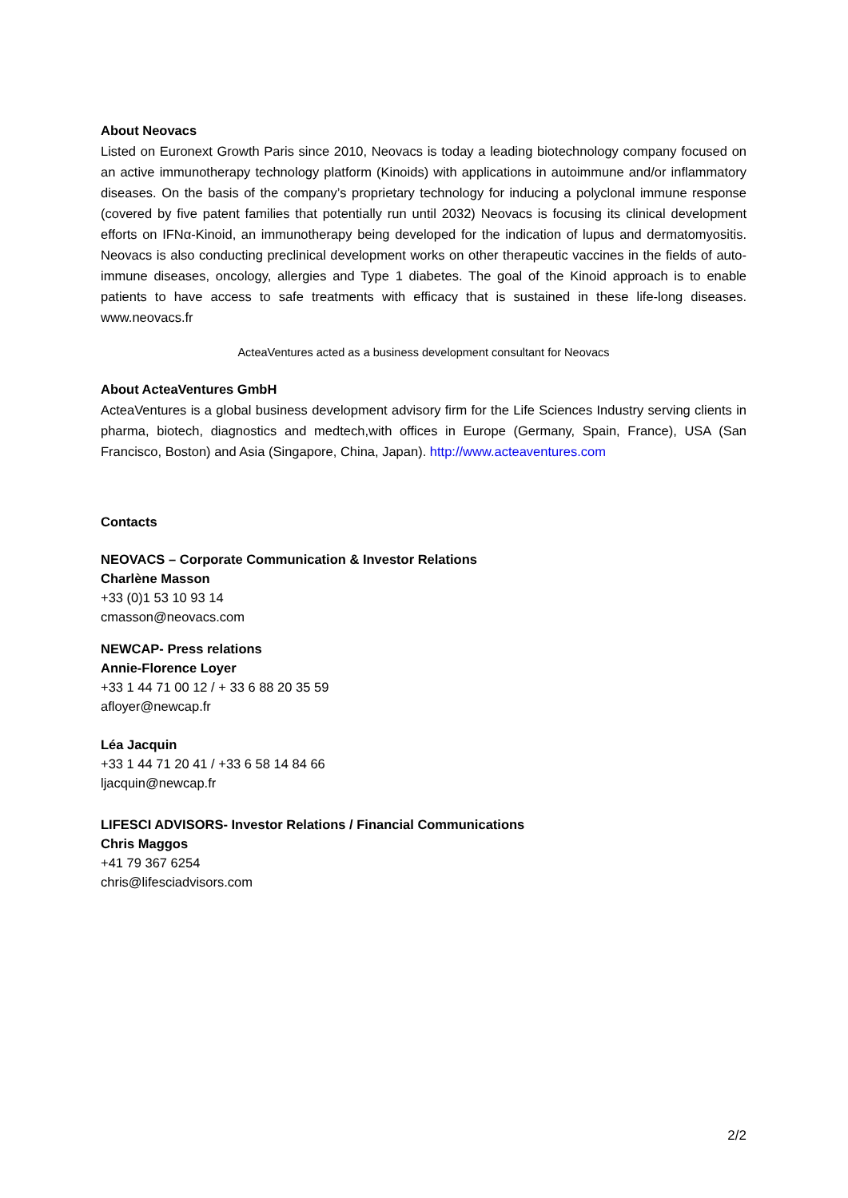About Neovacs
Listed on Euronext Growth Paris since 2010, Neovacs is today a leading biotechnology company focused on an active immunotherapy technology platform (Kinoids) with applications in autoimmune and/or inflammatory diseases. On the basis of the company’s proprietary technology for inducing a polyclonal immune response (covered by five patent families that potentially run until 2032) Neovacs is focusing its clinical development efforts on IFNα-Kinoid, an immunotherapy being developed for the indication of lupus and dermatomyositis. Neovacs is also conducting preclinical development works on other therapeutic vaccines in the fields of auto-immune diseases, oncology, allergies and Type 1 diabetes. The goal of the Kinoid approach is to enable patients to have access to safe treatments with efficacy that is sustained in these life-long diseases. www.neovacs.fr
ActeaVentures acted as a business development consultant for Neovacs
About ActeaVentures GmbH
ActeaVentures is a global business development advisory firm for the Life Sciences Industry serving clients in pharma, biotech, diagnostics and medtech,with offices in Europe (Germany, Spain, France), USA (San Francisco, Boston) and Asia (Singapore, China, Japan). http://www.acteaventures.com
Contacts
NEOVACS – Corporate Communication & Investor Relations
Charlène Masson
+33 (0)1 53 10 93 14
cmasson@neovacs.com
NEWCAP- Press relations
Annie-Florence Loyer
+33 1 44 71 00 12 / + 33 6 88 20 35 59
afloyer@newcap.fr
Léa Jacquin
+33 1 44 71 20 41 / +33 6 58 14 84 66
ljacquin@newcap.fr
LIFESCI ADVISORS- Investor Relations / Financial Communications
Chris Maggos
+41 79 367 6254
chris@lifesciadvisors.com
2/2